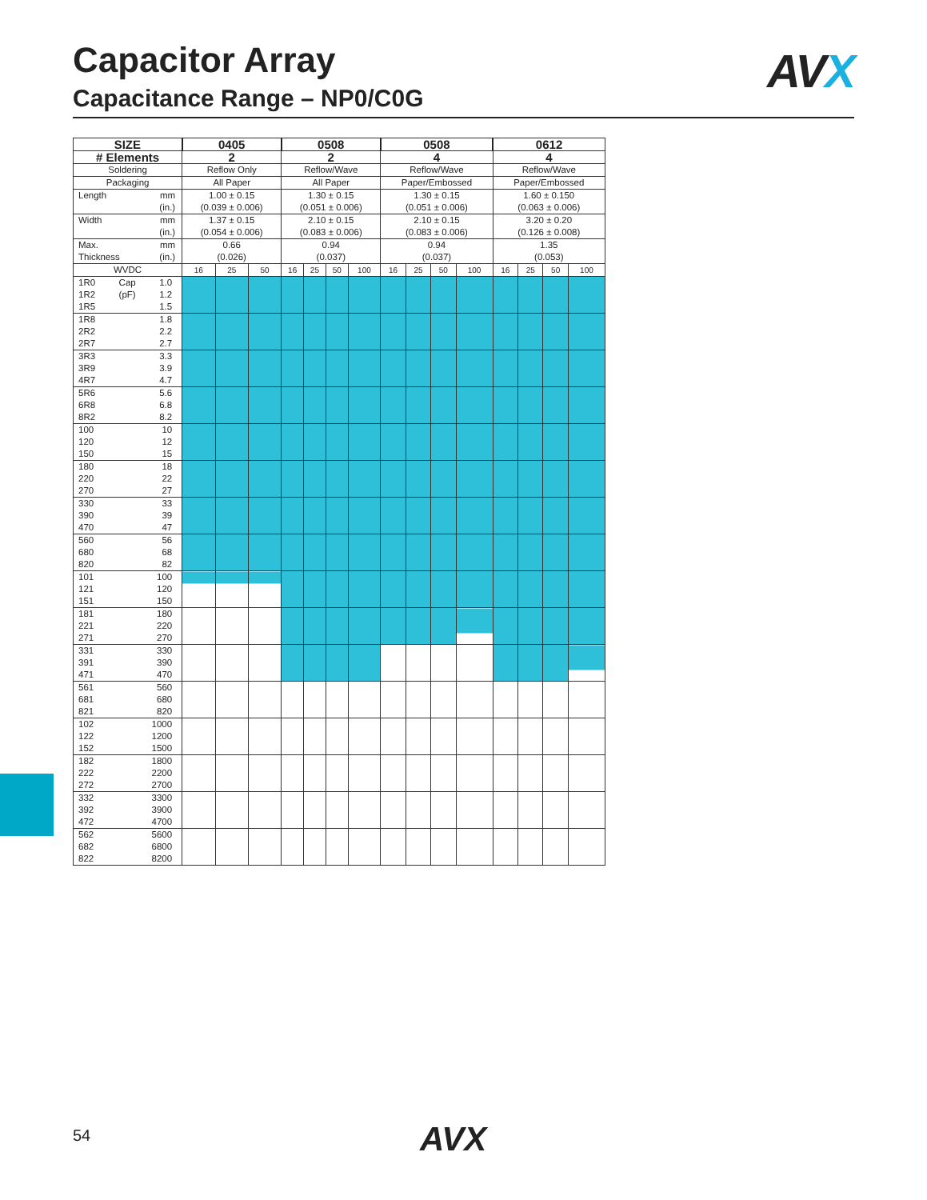Capacitor Array
Capacitance Range – NP0/C0G
AVX
| SIZE | 0405 | | | 0508 | | | | 0508 | | | | 0612 | | | |
| # Elements | 2 | | | 2 | | | | 4 | | | | 4 | | | |
| Soldering | Reflow Only | | | Reflow/Wave | | | | Reflow/Wave | | | | Reflow/Wave | | | |
| Packaging | All Paper | | | All Paper | | | | Paper/Embossed | | | | Paper/Embossed | | | |
| Length mm (in.) | 1.00 ± 0.15 (0.039 ± 0.006) | | | 1.30 ± 0.15 (0.051 ± 0.006) | | | | 1.30 ± 0.15 (0.051 ± 0.006) | | | | 1.60 ± 0.150 (0.063 ± 0.006) | | | |
| Width mm (in.) | 1.37 ± 0.15 (0.054 ± 0.006) | | | 2.10 ± 0.15 (0.083 ± 0.006) | | | | 2.10 ± 0.15 (0.083 ± 0.006) | | | | 3.20 ± 0.20 (0.126 ± 0.008) | | | |
| Max. Thickness mm (in.) | 0.66 (0.026) | | | 0.94 (0.037) | | | | 0.94 (0.037) | | | | 1.35 (0.053) | | | |
| WVDC | 16 | 25 | 50 | 16 | 25 | 50 | 100 | 16 | 25 | 50 | 100 | 16 | 25 | 50 | 100 |
| 1R0 1R2 1R5 Cap (pF) 1.0 1.2 1.5 | | | | | | | | | | | | | | | |
| 1R8 2R2 2R7 1.8 2.2 2.7 | | | | | | | | | | | | | | | |
| 3R3 3R9 4R7 3.3 3.9 4.7 | | | | | | | | | | | | | | | |
| 5R6 6R8 8R2 5.6 6.8 8.2 | | | | | | | | | | | | | | | |
| 100 120 150 10 12 15 | | | | | | | | | | | | | | | |
| 180 220 270 18 22 27 | | | | | | | | | | | | | | | |
| 330 390 470 33 39 47 | | | | | | | | | | | | | | | |
| 560 680 820 56 68 82 | | | | | | | | | | | | | | | |
| 101 121 151 100 120 150 | | | | | | | | | | | | | | | |
| 181 221 271 180 220 270 | | | | | | | | | | | | | | | |
| 331 391 471 330 390 470 | | | | | | | | | | | | | | | |
| 561 681 821 560 680 820 | | | | | | | | | | | | | | | |
| 102 122 152 1000 1200 1500 | | | | | | | | | | | | | | | |
| 182 222 272 1800 2200 2700 | | | | | | | | | | | | | | | |
| 332 392 472 3300 3900 4700 | | | | | | | | | | | | | | | |
| 562 682 822 5600 6800 8200 | | | | | | | | | | | | | | | |
54 AVX